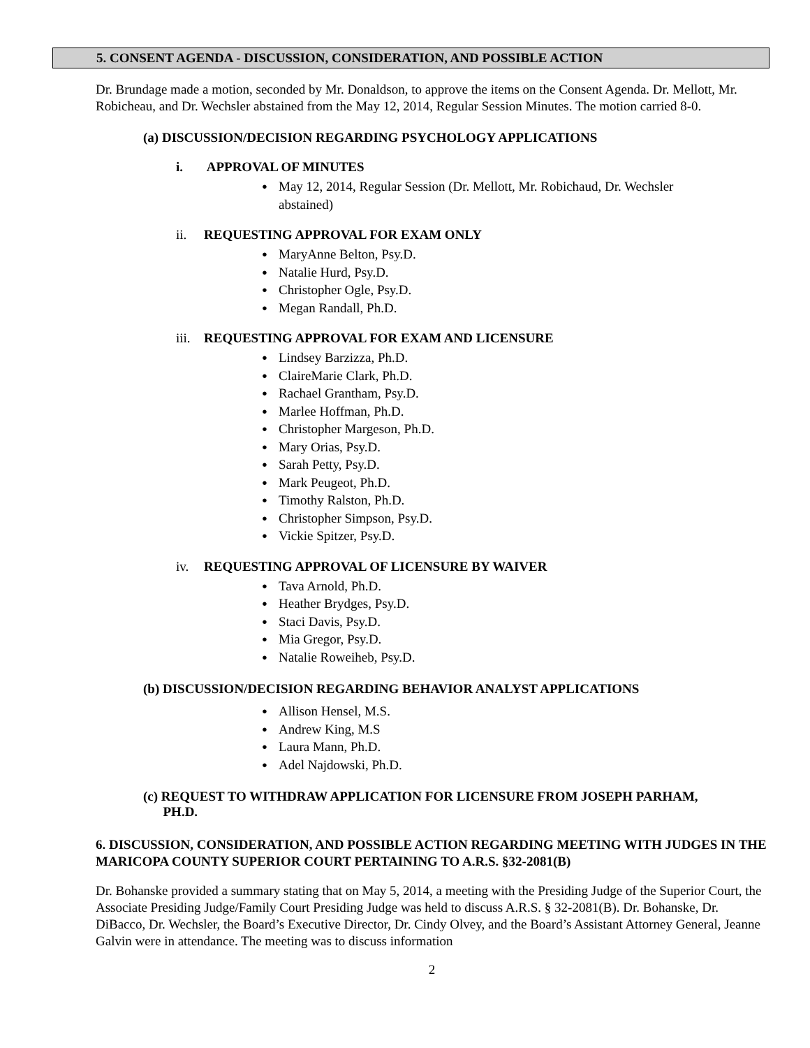5. CONSENT AGENDA - DISCUSSION, CONSIDERATION, AND POSSIBLE ACTION
Dr. Brundage made a motion, seconded by Mr. Donaldson, to approve the items on the Consent Agenda. Dr. Mellott, Mr. Robicheau, and Dr. Wechsler abstained from the May 12, 2014, Regular Session Minutes. The motion carried 8-0.
(a) DISCUSSION/DECISION REGARDING PSYCHOLOGY APPLICATIONS
i. APPROVAL OF MINUTES
● May 12, 2014, Regular Session (Dr. Mellott, Mr. Robichaud, Dr. Wechsler
abstained)
ii. REQUESTING APPROVAL FOR EXAM ONLY
● MaryAnne Belton, Psy.D.
● Natalie Hurd, Psy.D.
● Christopher Ogle, Psy.D.
● Megan Randall, Ph.D.
iii. REQUESTING APPROVAL FOR EXAM AND LICENSURE
● Lindsey Barzizza, Ph.D.
● ClaireMarie Clark, Ph.D.
● Rachael Grantham, Psy.D.
● Marlee Hoffman, Ph.D.
● Christopher Margeson, Ph.D.
● Mary Orias, Psy.D.
● Sarah Petty, Psy.D.
● Mark Peugeot, Ph.D.
● Timothy Ralston, Ph.D.
● Christopher Simpson, Psy.D.
● Vickie Spitzer, Psy.D.
iv. REQUESTING APPROVAL OF LICENSURE BY WAIVER
● Tava Arnold, Ph.D.
● Heather Brydges, Psy.D.
● Staci Davis, Psy.D.
● Mia Gregor, Psy.D.
● Natalie Roweiheb, Psy.D.
(b) DISCUSSION/DECISION REGARDING BEHAVIOR ANALYST APPLICATIONS
● Allison Hensel, M.S.
● Andrew King, M.S
● Laura Mann, Ph.D.
● Adel Najdowski, Ph.D.
(c) REQUEST TO WITHDRAW APPLICATION FOR LICENSURE FROM JOSEPH PARHAM,
PH.D.
6. DISCUSSION, CONSIDERATION, AND POSSIBLE ACTION REGARDING MEETING WITH JUDGES IN THE MARICOPA COUNTY SUPERIOR COURT PERTAINING TO A.R.S. §32-2081(B)
Dr. Bohanske provided a summary stating that on May 5, 2014, a meeting with the Presiding Judge of the Superior Court, the Associate Presiding Judge/Family Court Presiding Judge was held to discuss A.R.S. § 32-2081(B). Dr. Bohanske, Dr. DiBacco, Dr. Wechsler, the Board’s Executive Director, Dr. Cindy Olvey, and the Board’s Assistant Attorney General, Jeanne Galvin were in attendance. The meeting was to discuss information
2